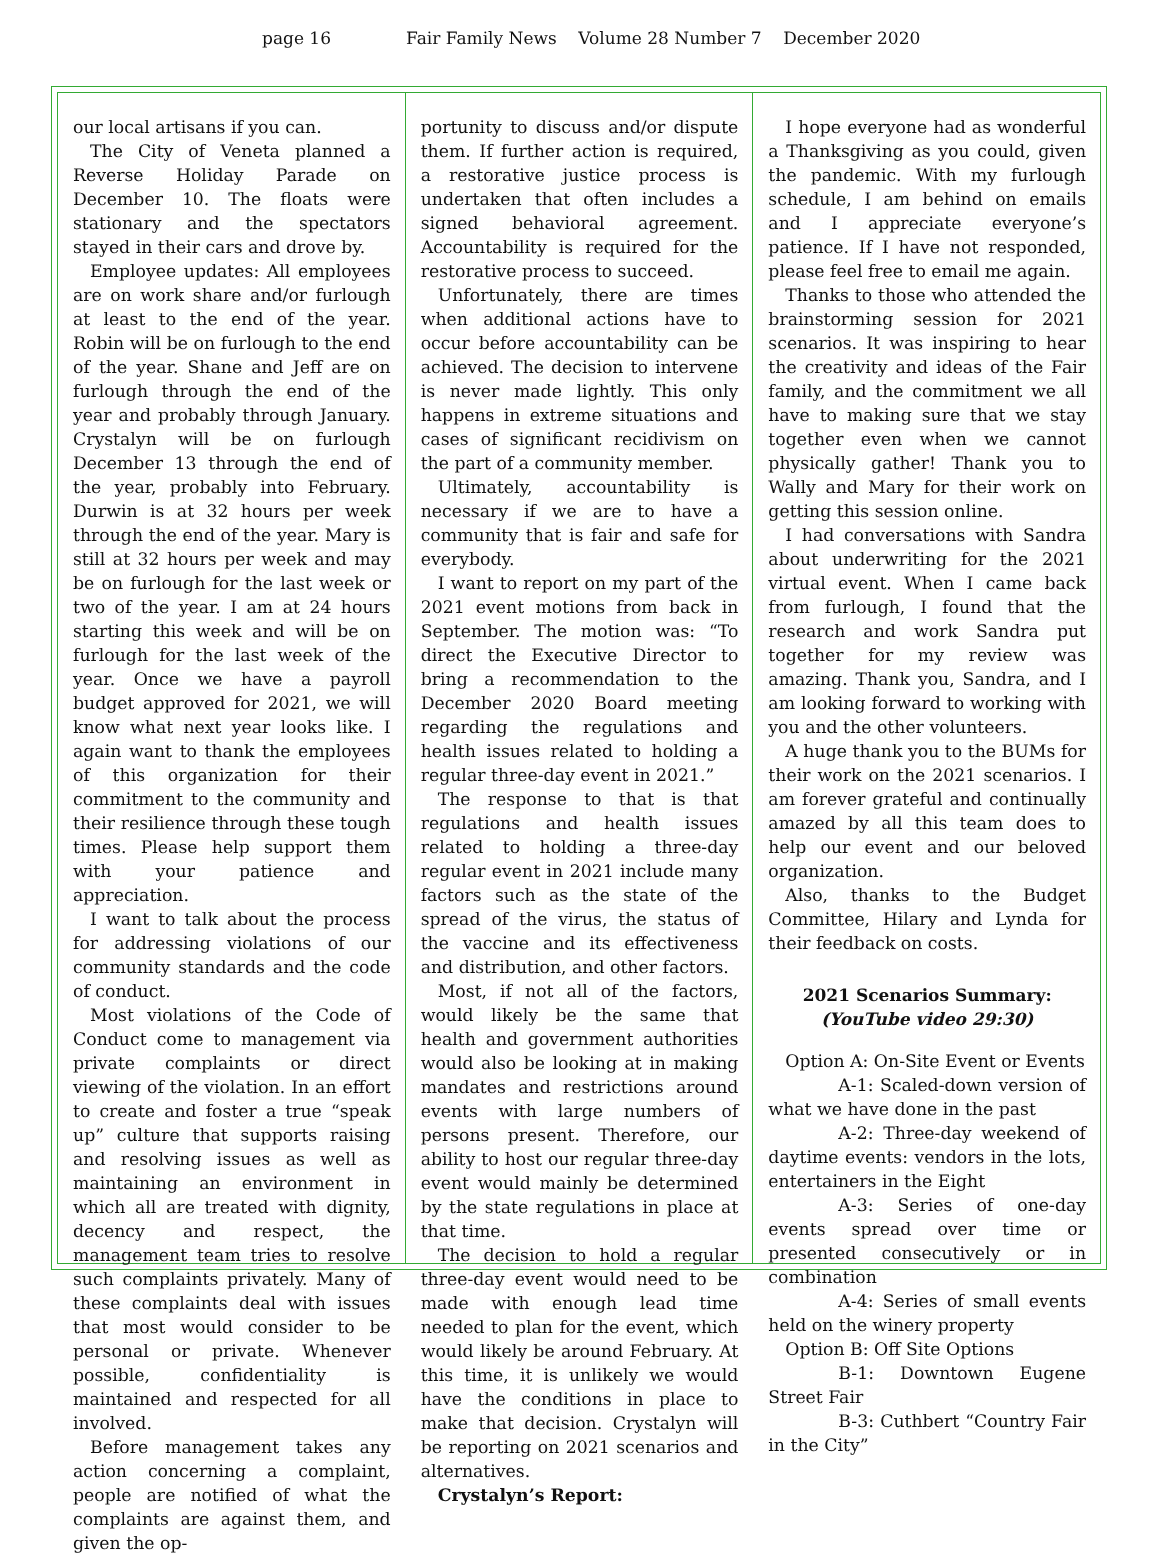page 16 Fair Family News Volume 28 Number 7 December 2020
our local artisans if you can.
The City of Veneta planned a Reverse Holiday Parade on December 10. The floats were stationary and the spectators stayed in their cars and drove by.
Employee updates: All employees are on work share and/or furlough at least to the end of the year. Robin will be on furlough to the end of the year. Shane and Jeff are on furlough through the end of the year and probably through January. Crystalyn will be on furlough December 13 through the end of the year, probably into February. Durwin is at 32 hours per week through the end of the year. Mary is still at 32 hours per week and may be on furlough for the last week or two of the year. I am at 24 hours starting this week and will be on furlough for the last week of the year. Once we have a payroll budget approved for 2021, we will know what next year looks like. I again want to thank the employees of this organization for their commitment to the community and their resilience through these tough times. Please help support them with your patience and appreciation.
I want to talk about the process for addressing violations of our community standards and the code of conduct.
Most violations of the Code of Conduct come to management via private complaints or direct viewing of the violation. In an effort to create and foster a true “speak up” culture that supports raising and resolving issues as well as maintaining an environment in which all are treated with dignity, decency and respect, the management team tries to resolve such complaints privately. Many of these complaints deal with issues that most would consider to be personal or private. Whenever possible, confidentiality is maintained and respected for all involved.
Before management takes any action concerning a complaint, people are notified of what the complaints are against them, and given the op-
portunity to discuss and/or dispute them. If further action is required, a restorative justice process is undertaken that often includes a signed behavioral agreement. Accountability is required for the restorative process to succeed.
Unfortunately, there are times when additional actions have to occur before accountability can be achieved. The decision to intervene is never made lightly. This only happens in extreme situations and cases of significant recidivism on the part of a community member.
Ultimately, accountability is necessary if we are to have a community that is fair and safe for everybody.
I want to report on my part of the 2021 event motions from back in September. The motion was: “To direct the Executive Director to bring a recommendation to the December 2020 Board meeting regarding the regulations and health issues related to holding a regular three-day event in 2021.”
The response to that is that regulations and health issues related to holding a three-day regular event in 2021 include many factors such as the state of the spread of the virus, the status of the vaccine and its effectiveness and distribution, and other factors.
Most, if not all of the factors, would likely be the same that health and government authorities would also be looking at in making mandates and restrictions around events with large numbers of persons present. Therefore, our ability to host our regular three-day event would mainly be determined by the state regulations in place at that time.
The decision to hold a regular three-day event would need to be made with enough lead time needed to plan for the event, which would likely be around February. At this time, it is unlikely we would have the conditions in place to make that decision. Crystalyn will be reporting on 2021 scenarios and alternatives.
Crystalyn’s Report:
I hope everyone had as wonderful a Thanksgiving as you could, given the pandemic. With my furlough schedule, I am behind on emails and I appreciate everyone’s patience. If I have not responded, please feel free to email me again.
Thanks to those who attended the brainstorming session for 2021 scenarios. It was inspiring to hear the creativity and ideas of the Fair family, and the commitment we all have to making sure that we stay together even when we cannot physically gather! Thank you to Wally and Mary for their work on getting this session online.
I had conversations with Sandra about underwriting for the 2021 virtual event. When I came back from furlough, I found that the research and work Sandra put together for my review was amazing. Thank you, Sandra, and I am looking forward to working with you and the other volunteers.
A huge thank you to the BUMs for their work on the 2021 scenarios. I am forever grateful and continually amazed by all this team does to help our event and our beloved organization.
Also, thanks to the Budget Committee, Hilary and Lynda for their feedback on costs.
2021 Scenarios Summary:
(YouTube video 29:30)
Option A: On-Site Event or Events
A-1: Scaled-down version of what we have done in the past
A-2: Three-day weekend of daytime events: vendors in the lots, entertainers in the Eight
A-3: Series of one-day events spread over time or presented consecutively or in combination
A-4: Series of small events held on the winery property
Option B: Off Site Options
B-1: Downtown Eugene Street Fair
B-3: Cuthbert “Country Fair in the City”